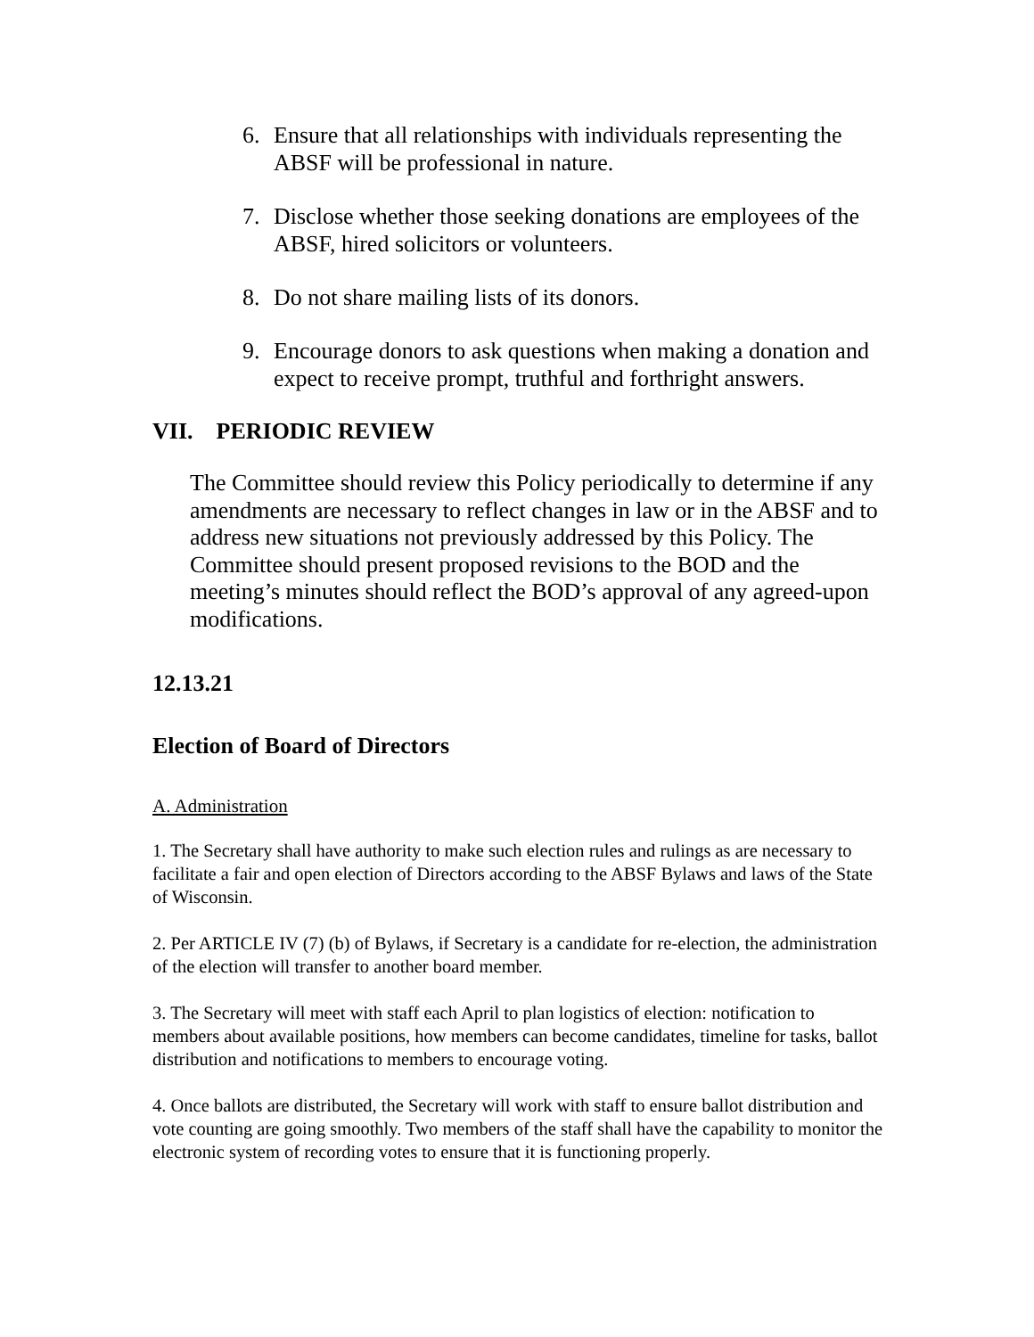6. Ensure that all relationships with individuals representing the ABSF will be professional in nature.
7. Disclose whether those seeking donations are employees of the ABSF, hired solicitors or volunteers.
8. Do not share mailing lists of its donors.
9. Encourage donors to ask questions when making a donation and expect to receive prompt, truthful and forthright answers.
VII. PERIODIC REVIEW
The Committee should review this Policy periodically to determine if any amendments are necessary to reflect changes in law or in the ABSF and to address new situations not previously addressed by this Policy. The Committee should present proposed revisions to the BOD and the meeting’s minutes should reflect the BOD’s approval of any agreed-upon modifications.
12.13.21
Election of Board of Directors
A. Administration
1. The Secretary shall have authority to make such election rules and rulings as are necessary to facilitate a fair and open election of Directors according to the ABSF Bylaws and laws of the State of Wisconsin.
2. Per ARTICLE IV (7) (b) of Bylaws, if Secretary is a candidate for re-election, the administration of the election will transfer to another board member.
3. The Secretary will meet with staff each April to plan logistics of election: notification to members about available positions, how members can become candidates, timeline for tasks, ballot distribution and notifications to members to encourage voting.
4. Once ballots are distributed, the Secretary will work with staff to ensure ballot distribution and vote counting are going smoothly. Two members of the staff shall have the capability to monitor the electronic system of recording votes to ensure that it is functioning properly.